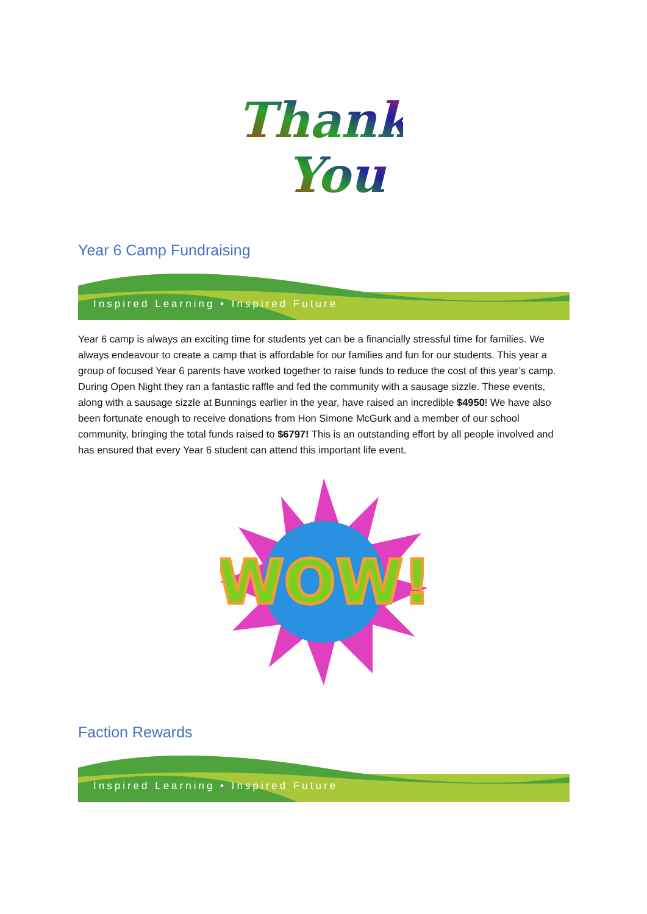Thank
You
Year 6 Camp Fundraising
Inspired Learning • Inspired Future
Year 6 camp is always an exciting time for students yet can be a financially stressful time for families. We always endeavour to create a camp that is affordable for our families and fun for our students. This year a group of focused Year 6 parents have worked together to raise funds to reduce the cost of this year’s camp. During Open Night they ran a fantastic raffle and fed the community with a sausage sizzle. These events, along with a sausage sizzle at Bunnings earlier in the year, have raised an incredible $4950! We have also been fortunate enough to receive donations from Hon Simone McGurk and a member of our school community, bringing the total funds raised to $6797! This is an outstanding effort by all people involved and has ensured that every Year 6 student can attend this important life event.
WOW!
Faction Rewards
Inspired Learning • Inspired Future